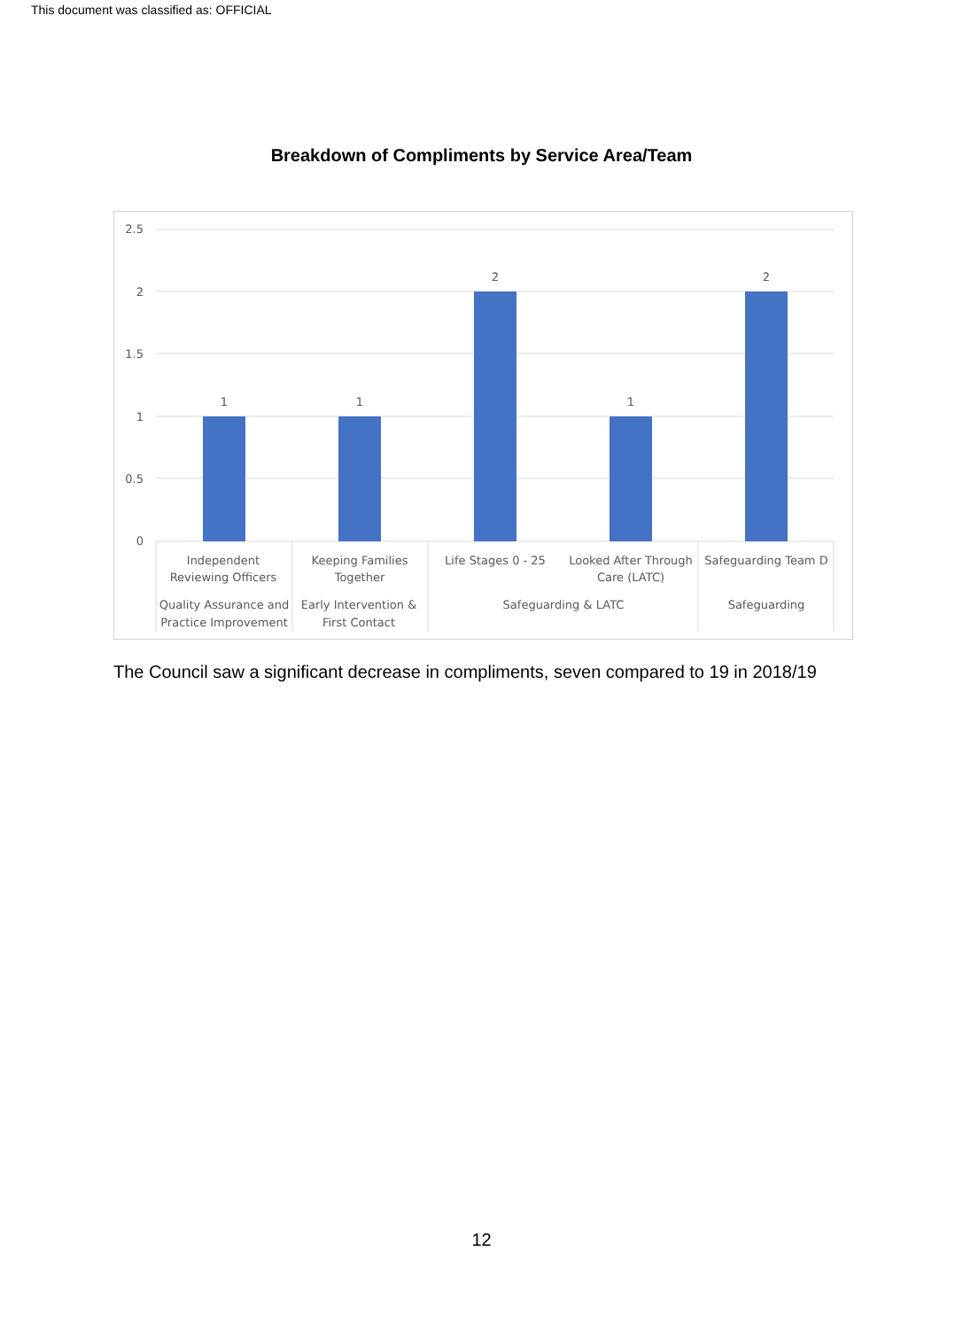This document was classified as: OFFICIAL
Breakdown of Compliments by Service Area/Team
2.5
2
1.5
1
0.5
0
1
1
2
1
2
Independent
Reviewing Officers
Keeping Families
Together
Life Stages 0 - 25
Looked After Through
Care (LATC)
Safeguarding Team D
Quality Assurance and
Practice Improvement
Early Intervention &
First Contact
Safeguarding & LATC
Safeguarding
The Council saw a significant decrease in compliments, seven compared to 19 in 2018/19
12